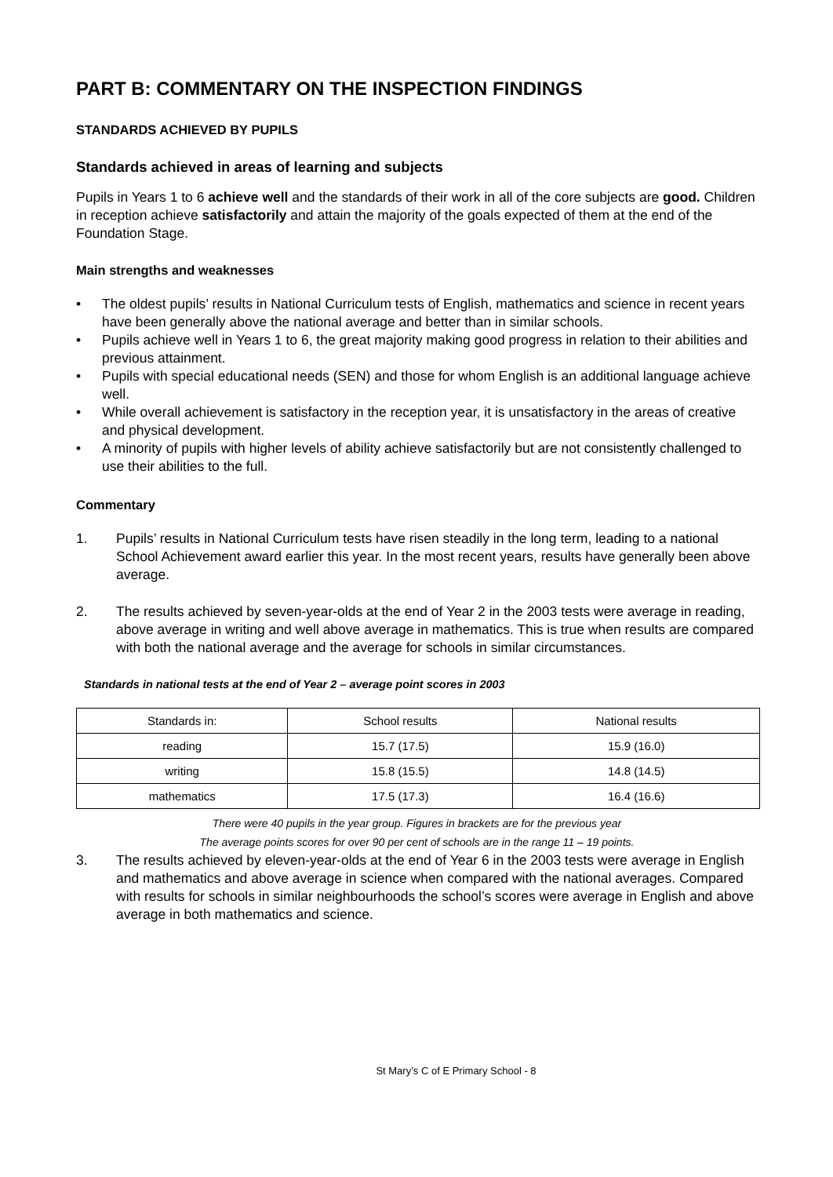PART B: COMMENTARY ON THE INSPECTION FINDINGS
STANDARDS ACHIEVED BY PUPILS
Standards achieved in areas of learning and subjects
Pupils in Years 1 to 6 achieve well and the standards of their work in all of the core subjects are good. Children in reception achieve satisfactorily and attain the majority of the goals expected of them at the end of the Foundation Stage.
Main strengths and weaknesses
• The oldest pupils’ results in National Curriculum tests of English, mathematics and science in recent years have been generally above the national average and better than in similar schools.
• Pupils achieve well in Years 1 to 6, the great majority making good progress in relation to their abilities and previous attainment.
• Pupils with special educational needs (SEN) and those for whom English is an additional language achieve well.
• While overall achievement is satisfactory in the reception year, it is unsatisfactory in the areas of creative and physical development.
• A minority of pupils with higher levels of ability achieve satisfactorily but are not consistently challenged to use their abilities to the full.
Commentary
1. Pupils’ results in National Curriculum tests have risen steadily in the long term, leading to a national School Achievement award earlier this year. In the most recent years, results have generally been above average.
2. The results achieved by seven-year-olds at the end of Year 2 in the 2003 tests were average in reading, above average in writing and well above average in mathematics. This is true when results are compared with both the national average and the average for schools in similar circumstances.
Standards in national tests at the end of Year 2 – average point scores in 2003
| Standards in: | School results | National results |
| --- | --- | --- |
| reading | 15.7 (17.5) | 15.9 (16.0) |
| writing | 15.8 (15.5) | 14.8 (14.5) |
| mathematics | 17.5 (17.3) | 16.4 (16.6) |
There were 40 pupils in the year group. Figures in brackets are for the previous year
The average points scores for over 90 per cent of schools are in the range 11 – 19 points.
3. The results achieved by eleven-year-olds at the end of Year 6 in the 2003 tests were average in English and mathematics and above average in science when compared with the national averages. Compared with results for schools in similar neighbourhoods the school’s scores were average in English and above average in both mathematics and science.
St Mary’s C of E Primary School - 8